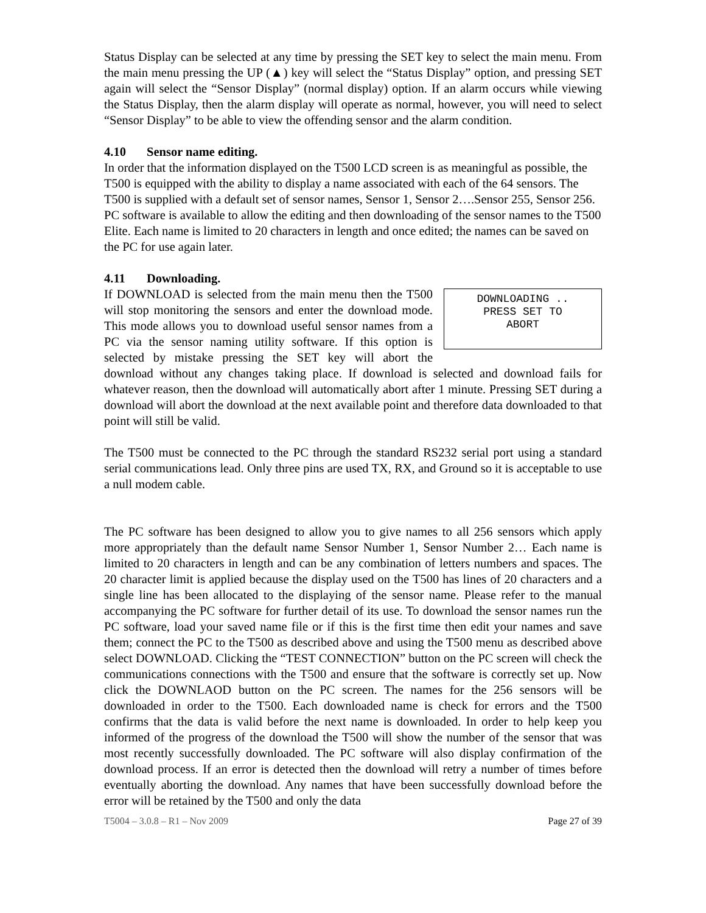Status Display can be selected at any time by pressing the SET key to select the main menu. From the main menu pressing the UP (▲) key will select the “Status Display” option, and pressing SET again will select the “Sensor Display” (normal display) option. If an alarm occurs while viewing the Status Display, then the alarm display will operate as normal, however, you will need to select “Sensor Display” to be able to view the offending sensor and the alarm condition.
4.10 Sensor name editing.
In order that the information displayed on the T500 LCD screen is as meaningful as possible, the T500 is equipped with the ability to display a name associated with each of the 64 sensors. The T500 is supplied with a default set of sensor names, Sensor 1, Sensor 2….Sensor 255, Sensor 256. PC software is available to allow the editing and then downloading of the sensor names to the T500 Elite. Each name is limited to 20 characters in length and once edited; the names can be saved on the PC for use again later.
4.11 Downloading.
DOWNLOADING ..
PRESS SET TO
ABORT
If DOWNLOAD is selected from the main menu then the T500 will stop monitoring the sensors and enter the download mode. This mode allows you to download useful sensor names from a PC via the sensor naming utility software. If this option is selected by mistake pressing the SET key will abort the download without any changes taking place. If download is selected and download fails for whatever reason, then the download will automatically abort after 1 minute. Pressing SET during a download will abort the download at the next available point and therefore data downloaded to that point will still be valid.
The T500 must be connected to the PC through the standard RS232 serial port using a standard serial communications lead. Only three pins are used TX, RX, and Ground so it is acceptable to use a null modem cable.
The PC software has been designed to allow you to give names to all 256 sensors which apply more appropriately than the default name Sensor Number 1, Sensor Number 2… Each name is limited to 20 characters in length and can be any combination of letters numbers and spaces. The 20 character limit is applied because the display used on the T500 has lines of 20 characters and a single line has been allocated to the displaying of the sensor name. Please refer to the manual accompanying the PC software for further detail of its use. To download the sensor names run the PC software, load your saved name file or if this is the first time then edit your names and save them; connect the PC to the T500 as described above and using the T500 menu as described above select DOWNLOAD. Clicking the “TEST CONNECTION” button on the PC screen will check the communications connections with the T500 and ensure that the software is correctly set up. Now click the DOWNLAOD button on the PC screen. The names for the 256 sensors will be downloaded in order to the T500. Each downloaded name is check for errors and the T500 confirms that the data is valid before the next name is downloaded. In order to help keep you informed of the progress of the download the T500 will show the number of the sensor that was most recently successfully downloaded. The PC software will also display confirmation of the download process. If an error is detected then the download will retry a number of times before eventually aborting the download. Any names that have been successfully download before the error will be retained by the T500 and only the data
T5004 – 3.0.8 – R1 – Nov 2009 Page 27 of 39